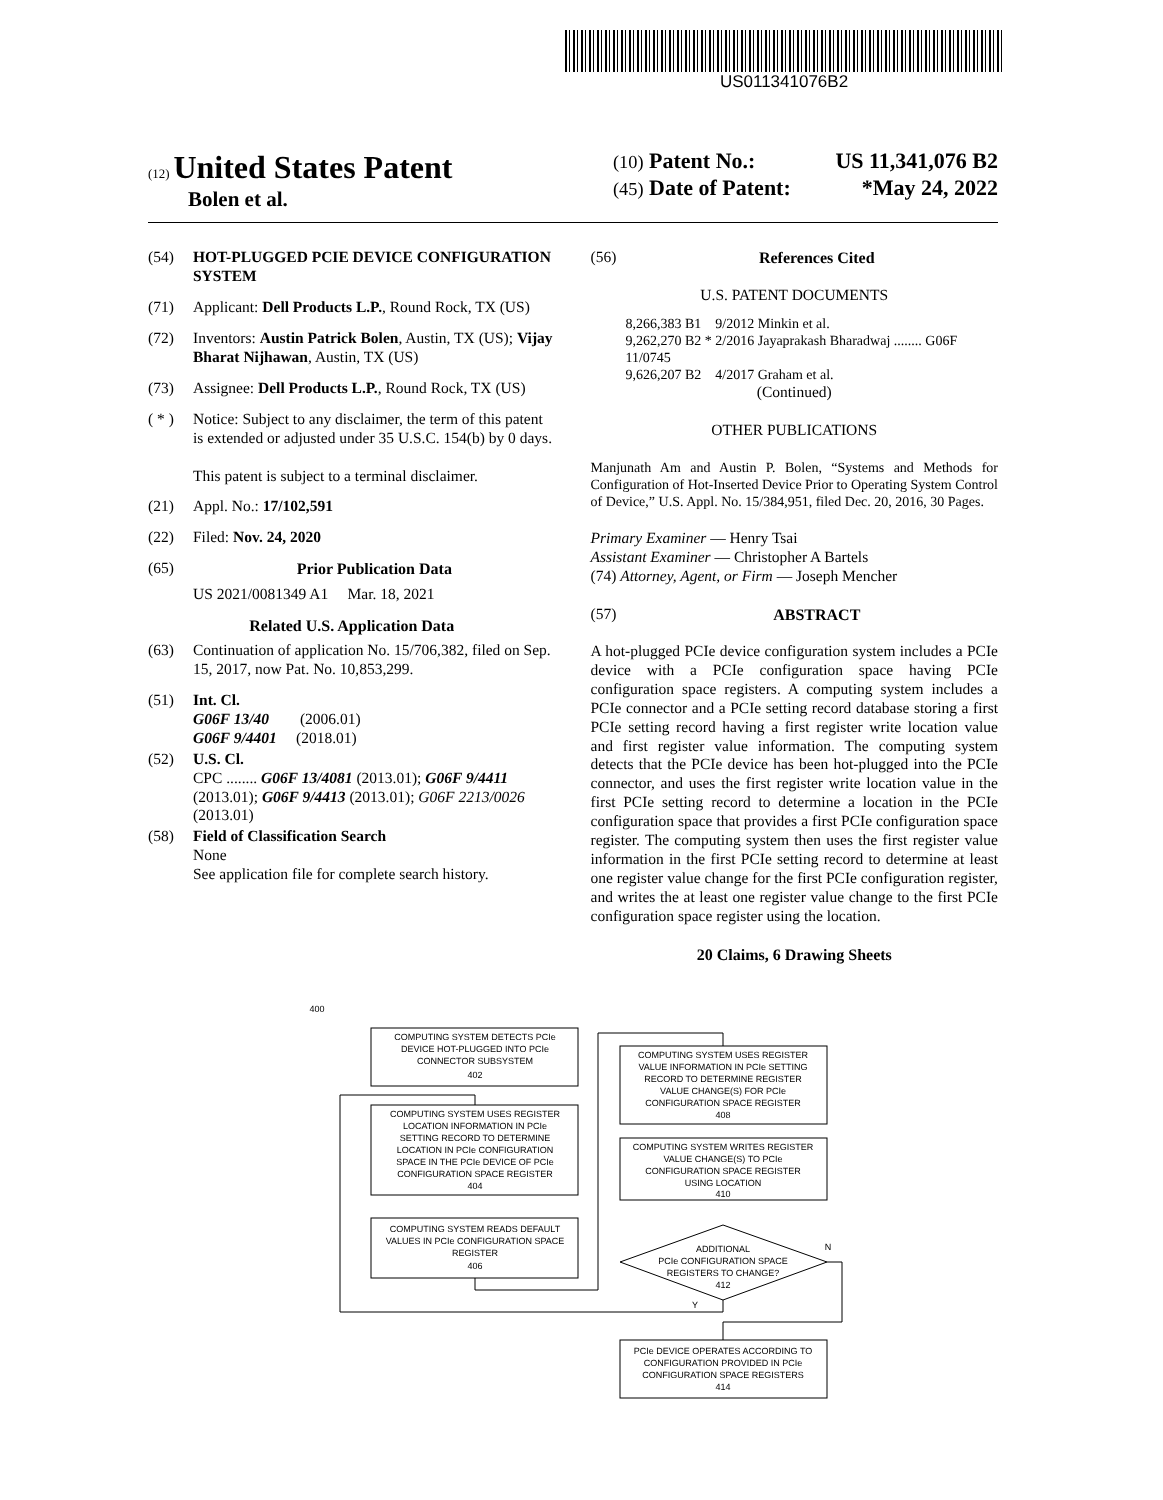US011341076B2
(12) United States Patent
Bolen et al.
(10) Patent No.: US 11,341,076 B2
(45) Date of Patent: *May 24, 2022
(54) HOT-PLUGGED PCIE DEVICE CONFIGURATION SYSTEM
(71) Applicant: Dell Products L.P., Round Rock, TX (US)
(72) Inventors: Austin Patrick Bolen, Austin, TX (US); Vijay Bharat Nijhawan, Austin, TX (US)
(73) Assignee: Dell Products L.P., Round Rock, TX (US)
( * ) Notice: Subject to any disclaimer, the term of this patent is extended or adjusted under 35 U.S.C. 154(b) by 0 days.
This patent is subject to a terminal disclaimer.
(21) Appl. No.: 17/102,591
(22) Filed: Nov. 24, 2020
(65) Prior Publication Data
US 2021/0081349 A1 Mar. 18, 2021
Related U.S. Application Data
(63) Continuation of application No. 15/706,382, filed on Sep. 15, 2017, now Pat. No. 10,853,299.
(51) Int. Cl.
G06F 13/40 (2006.01)
G06F 9/4401 (2018.01)
(52) U.S. Cl.
CPC ........ G06F 13/4081 (2013.01); G06F 9/4411 (2013.01); G06F 9/4413 (2013.01); G06F 2213/0026 (2013.01)
(58) Field of Classification Search
None
See application file for complete search history.
(56) References Cited
U.S. PATENT DOCUMENTS
8,266,383 B1 9/2012 Minkin et al.
9,262,270 B2 * 2/2016 Jayaprakash Bharadwaj ........ G06F 11/0745
9,626,207 B2 4/2017 Graham et al.
(Continued)
OTHER PUBLICATIONS
Manjunath Am and Austin P. Bolen, “Systems and Methods for Configuration of Hot-Inserted Device Prior to Operating System Control of Device,” U.S. Appl. No. 15/384,951, filed Dec. 20, 2016, 30 Pages.
Primary Examiner — Henry Tsai
Assistant Examiner — Christopher A Bartels
(74) Attorney, Agent, or Firm — Joseph Mencher
(57) ABSTRACT
A hot-plugged PCIe device configuration system includes a PCIe device with a PCIe configuration space having PCIe configuration space registers. A computing system includes a PCIe connector and a PCIe setting record database storing a first PCIe setting record having a first register write location value and first register value information. The computing system detects that the PCIe device has been hot-plugged into the PCIe connector, and uses the first register write location value in the first PCIe setting record to determine a location in the PCIe configuration space that provides a first PCIe configuration space register. The computing system then uses the first register value information in the first PCIe setting record to determine at least one register value change for the first PCIe configuration register, and writes the at least one register value change to the first PCIe configuration space register using the location.
20 Claims, 6 Drawing Sheets
400
COMPUTING SYSTEM DETECTS PCIe
DEVICE HOT-PLUGGED INTO PCIe
CONNECTOR SUBSYSTEM
402
COMPUTING SYSTEM USES REGISTER
LOCATION INFORMATION IN PCIe
SETTING RECORD TO DETERMINE
LOCATION IN PCIe CONFIGURATION
SPACE IN THE PCIe DEVICE OF PCIe
CONFIGURATION SPACE REGISTER
404
COMPUTING SYSTEM READS DEFAULT
VALUES IN PCIe CONFIGURATION SPACE
REGISTER
406
COMPUTING SYSTEM USES REGISTER
VALUE INFORMATION IN PCIe SETTING
RECORD TO DETERMINE REGISTER
VALUE CHANGE(S) FOR PCIe
CONFIGURATION SPACE REGISTER
408
COMPUTING SYSTEM WRITES REGISTER
VALUE CHANGE(S) TO PCIe
CONFIGURATION SPACE REGISTER
USING LOCATION
410
ADDITIONAL
PCIe CONFIGURATION SPACE
REGISTERS TO CHANGE?
412
N
Y
PCIe DEVICE OPERATES ACCORDING TO
CONFIGURATION PROVIDED IN PCIe
CONFIGURATION SPACE REGISTERS
414